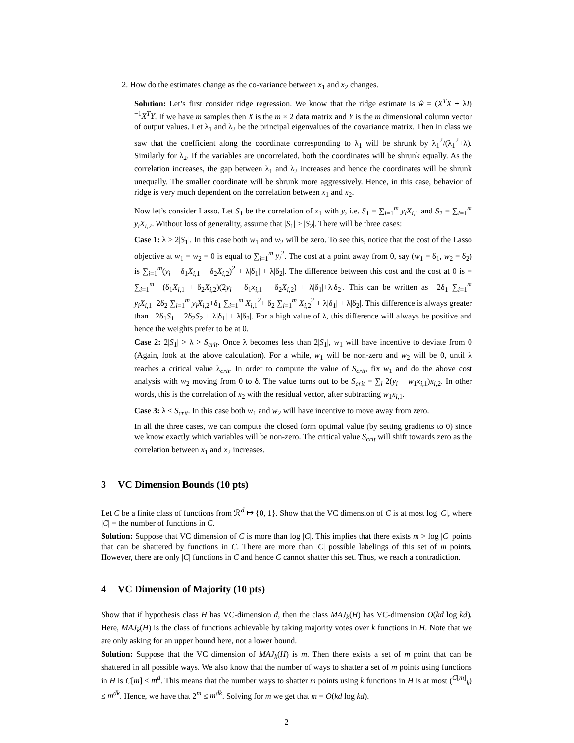2. How do the estimates change as the co-variance between x<sub>1</sub> and x<sub>2</sub> changes.
Solution: Let’s first consider ridge regression. We know that the ridge estimate is ŵ = (X<sup>T</sup>X + λI)<sup>−1</sup>X<sup>T</sup>Y. If we have m samples then X is the m × 2 data matrix and Y is the m dimensional column vector of output values. Let λ<sub>1</sub> and λ<sub>2</sub> be the principal eigenvalues of the covariance matrix. Then in class we saw that the coefficient along the coordinate corresponding to λ<sub>1</sub> will be shrunk by λ<sub>1</sub><sup>2</sup>/(λ<sub>1</sub><sup>2</sup>+λ). Similarly for λ<sub>2</sub>. If the variables are uncorrelated, both the coordinates will be shrunk equally. As the correlation increases, the gap between λ<sub>1</sub> and λ<sub>2</sub> increases and hence the coordinates will be shrunk unequally. The smaller coordinate will be shrunk more aggressively. Hence, in this case, behavior of ridge is very much dependent on the correlation between x<sub>1</sub> and x<sub>2</sub>.
Now let’s consider Lasso. Let S<sub>1</sub> be the correlation of x<sub>1</sub> with y, i.e. S<sub>1</sub> = ∑<sub>i=1</sub><sup>m</sup> y<sub>i</sub>X<sub>i,1</sub> and S<sub>2</sub> = ∑<sub>i=1</sub><sup>m</sup> y<sub>i</sub>X<sub>i,2</sub>. Without loss of generality, assume that |S<sub>1</sub>| ≥ |S<sub>2</sub>|. There will be three cases:
Case 1: λ ≥ 2|S<sub>1</sub>|. In this case both w<sub>1</sub> and w<sub>2</sub> will be zero. To see this, notice that the cost of the Lasso objective at w<sub>1</sub> = w<sub>2</sub> = 0 is equal to ∑<sub>i=1</sub><sup>m</sup> y<sub>i</sub><sup>2</sup>. The cost at a point away from 0, say (w<sub>1</sub> = δ<sub>1</sub>, w<sub>2</sub> = δ<sub>2</sub>) is ∑<sub>i=1</sub><sup>m</sup>(y<sub>i</sub> − δ<sub>1</sub>X<sub>i,1</sub> − δ<sub>2</sub>X<sub>i,2</sub>)<sup>2</sup> + λ|δ<sub>1</sub>| + λ|δ<sub>2</sub>|. The difference between this cost and the cost at 0 is = ∑<sub>i=1</sub><sup>m</sup> −(δ<sub>1</sub>X<sub>i,1</sub> + δ<sub>2</sub>X<sub>i,2</sub>)(2y<sub>i</sub> − δ<sub>1</sub>x<sub>i,1</sub> − δ<sub>2</sub>X<sub>i,2</sub>) + λ|δ<sub>1</sub>|+λ|δ<sub>2</sub>|. This can be written as −2δ<sub>1</sub> ∑<sub>i=1</sub><sup>m</sup> y<sub>i</sub>X<sub>i,1</sub>−2δ<sub>2</sub> ∑<sub>i=1</sub><sup>m</sup> y<sub>i</sub>X<sub>i,2</sub>+δ<sub>1</sub> ∑<sub>i=1</sub><sup>m</sup> X<sub>i,1</sub><sup>2</sup>+ δ<sub>2</sub> ∑<sub>i=1</sub><sup>m</sup> X<sub>i,2</sub><sup>2</sup> + λ|δ<sub>1</sub>| + λ|δ<sub>2</sub>|. This difference is always greater than −2δ<sub>1</sub>S<sub>1</sub> − 2δ<sub>2</sub>S<sub>2</sub> + λ|δ<sub>1</sub>| + λ|δ<sub>2</sub>|. For a high value of λ, this difference will always be positive and hence the weights prefer to be at 0.
Case 2: 2|S<sub>1</sub>| > λ > S<sub>crit</sub>. Once λ becomes less than 2|S<sub>1</sub>|, w<sub>1</sub> will have incentive to deviate from 0 (Again, look at the above calculation). For a while, w<sub>1</sub> will be non-zero and w<sub>2</sub> will be 0, until λ reaches a critical value λ<sub>crit</sub>. In order to compute the value of S<sub>crit</sub>, fix w<sub>1</sub> and do the above cost analysis with w<sub>2</sub> moving from 0 to δ. The value turns out to be S<sub>crit</sub> = ∑<sub>i</sub> 2(y<sub>i</sub> − w<sub>1</sub>x<sub>i,1</sub>)x<sub>i,2</sub>. In other words, this is the correlation of x<sub>2</sub> with the residual vector, after subtracting w<sub>1</sub>x<sub>i,1</sub>.
Case 3: λ ≤ S<sub>crit</sub>. In this case both w<sub>1</sub> and w<sub>2</sub> will have incentive to move away from zero.
In all the three cases, we can compute the closed form optimal value (by setting gradients to 0) since we know exactly which variables will be non-zero. The critical value S<sub>crit</sub> will shift towards zero as the correlation between x<sub>1</sub> and x<sub>2</sub> increases.
3 VC Dimension Bounds (10 pts)
Let C be a finite class of functions from ℛ<sup>d</sup> ↦ {0, 1}. Show that the VC dimension of C is at most log |C|, where |C| = the number of functions in C.
Solution: Suppose that VC dimension of C is more than log |C|. This implies that there exists m > log |C| points that can be shattered by functions in C. There are more than |C| possible labelings of this set of m points. However, there are only |C| functions in C and hence C cannot shatter this set. Thus, we reach a contradiction.
4 VC Dimension of Majority (10 pts)
Show that if hypothesis class H has VC-dimension d, then the class MAJ<sub>k</sub>(H) has VC-dimension O(kd log kd). Here, MAJ<sub>k</sub>(H) is the class of functions achievable by taking majority votes over k functions in H. Note that we are only asking for an upper bound here, not a lower bound.
Solution: Suppose that the VC dimension of MAJ<sub>k</sub>(H) is m. Then there exists a set of m point that can be shattered in all possible ways. We also know that the number of ways to shatter a set of m points using functions in H is C[m] ≤ m<sup>d</sup>. This means that the number ways to shatter m points using k functions in H is at most (<sup>C[m]</sup><sub>k</sub>) ≤ m<sup>dk</sup>. Hence, we have that 2<sup>m</sup> ≤ m<sup>dk</sup>. Solving for m we get that m = O(kd log kd).
2